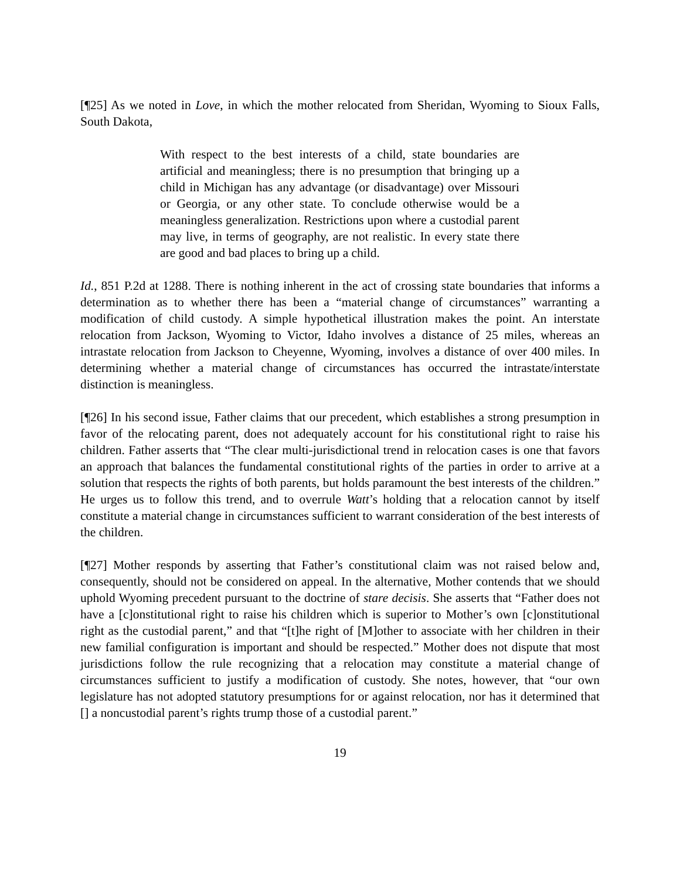[¶25] As we noted in Love, in which the mother relocated from Sheridan, Wyoming to Sioux Falls, South Dakota,
With respect to the best interests of a child, state boundaries are artificial and meaningless; there is no presumption that bringing up a child in Michigan has any advantage (or disadvantage) over Missouri or Georgia, or any other state. To conclude otherwise would be a meaningless generalization. Restrictions upon where a custodial parent may live, in terms of geography, are not realistic. In every state there are good and bad places to bring up a child.
Id., 851 P.2d at 1288. There is nothing inherent in the act of crossing state boundaries that informs a determination as to whether there has been a “material change of circumstances” warranting a modification of child custody. A simple hypothetical illustration makes the point. An interstate relocation from Jackson, Wyoming to Victor, Idaho involves a distance of 25 miles, whereas an intrastate relocation from Jackson to Cheyenne, Wyoming, involves a distance of over 400 miles. In determining whether a material change of circumstances has occurred the intrastate/interstate distinction is meaningless.
[¶26] In his second issue, Father claims that our precedent, which establishes a strong presumption in favor of the relocating parent, does not adequately account for his constitutional right to raise his children. Father asserts that “The clear multi-jurisdictional trend in relocation cases is one that favors an approach that balances the fundamental constitutional rights of the parties in order to arrive at a solution that respects the rights of both parents, but holds paramount the best interests of the children.” He urges us to follow this trend, and to overrule Watt’s holding that a relocation cannot by itself constitute a material change in circumstances sufficient to warrant consideration of the best interests of the children.
[¶27] Mother responds by asserting that Father’s constitutional claim was not raised below and, consequently, should not be considered on appeal. In the alternative, Mother contends that we should uphold Wyoming precedent pursuant to the doctrine of stare decisis. She asserts that “Father does not have a [c]onstitutional right to raise his children which is superior to Mother’s own [c]onstitutional right as the custodial parent,” and that “[t]he right of [M]other to associate with her children in their new familial configuration is important and should be respected.” Mother does not dispute that most jurisdictions follow the rule recognizing that a relocation may constitute a material change of circumstances sufficient to justify a modification of custody. She notes, however, that “our own legislature has not adopted statutory presumptions for or against relocation, nor has it determined that [] a noncustodial parent’s rights trump those of a custodial parent.”
19